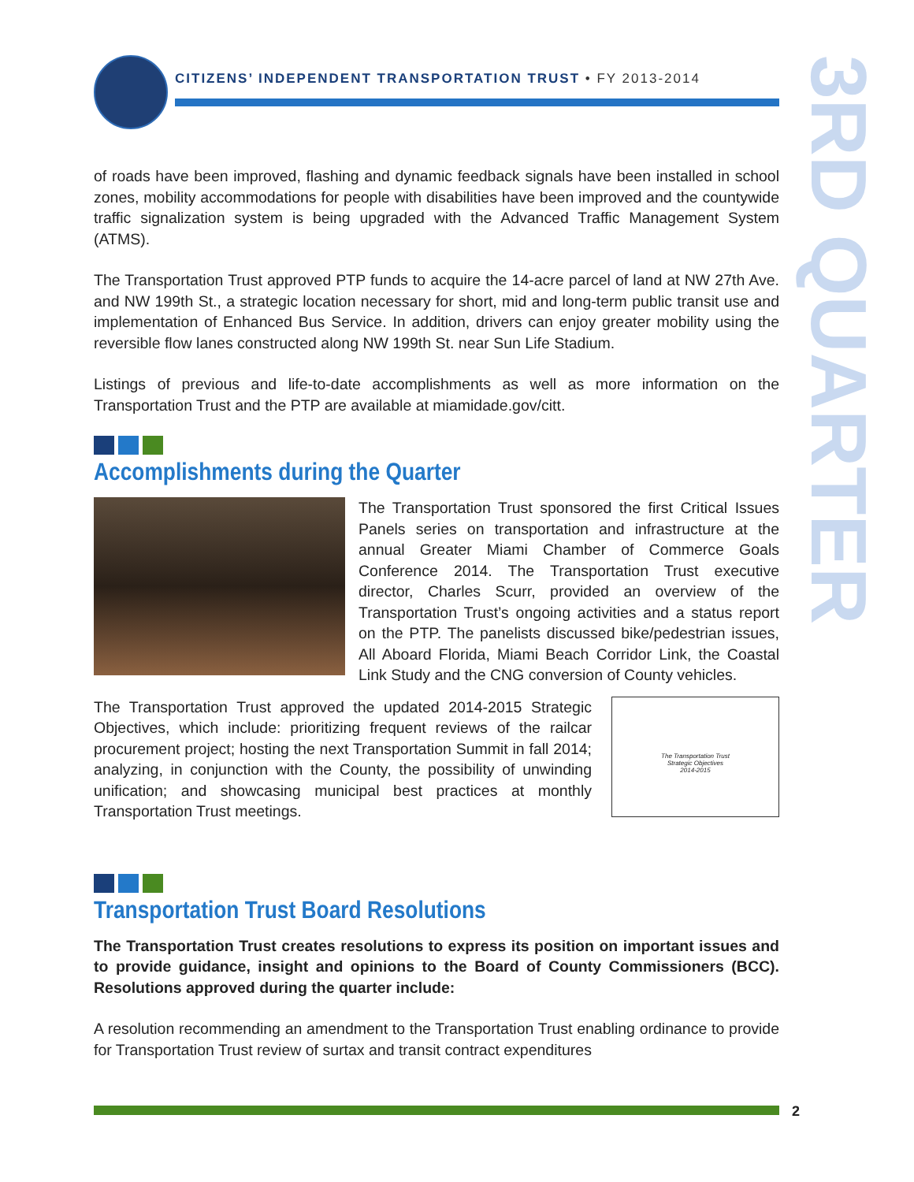3RD QUARTER
CITIZENS’ INDEPENDENT TRANSPORTATION TRUST • FY 2013-2014
of roads have been improved, flashing and dynamic feedback signals have been installed in school zones, mobility accommodations for people with disabilities have been improved and the countywide traffic signalization system is being upgraded with the Advanced Traffic Management System (ATMS).
The Transportation Trust approved PTP funds to acquire the 14-acre parcel of land at NW 27th Ave. and NW 199th St., a strategic location necessary for short, mid and long-term public transit use and implementation of Enhanced Bus Service. In addition, drivers can enjoy greater mobility using the reversible flow lanes constructed along NW 199th St. near Sun Life Stadium.
Listings of previous and life-to-date accomplishments as well as more information on the Transportation Trust and the PTP are available at miamidade.gov/citt.
Accomplishments during the Quarter
The Transportation Trust sponsored the first Critical Issues Panels series on transportation and infrastructure at the annual Greater Miami Chamber of Commerce Goals Conference 2014. The Transportation Trust executive director, Charles Scurr, provided an overview of the Transportation Trust’s ongoing activities and a status report on the PTP. The panelists discussed bike/pedestrian issues, All Aboard Florida, Miami Beach Corridor Link, the Coastal Link Study and the CNG conversion of County vehicles.
The Transportation Trust approved the updated 2014-2015 Strategic Objectives, which include: prioritizing frequent reviews of the railcar procurement project; hosting the next Transportation Summit in fall 2014; analyzing, in conjunction with the County, the possibility of unwinding unification; and showcasing municipal best practices at monthly Transportation Trust meetings.
The Transportation Trust
Strategic Objectives
2014-2015
Transportation Trust Board Resolutions
The Transportation Trust creates resolutions to express its position on important issues and to provide guidance, insight and opinions to the Board of County Commissioners (BCC). Resolutions approved during the quarter include:
A resolution recommending an amendment to the Transportation Trust enabling ordinance to provide for Transportation Trust review of surtax and transit contract expenditures
2